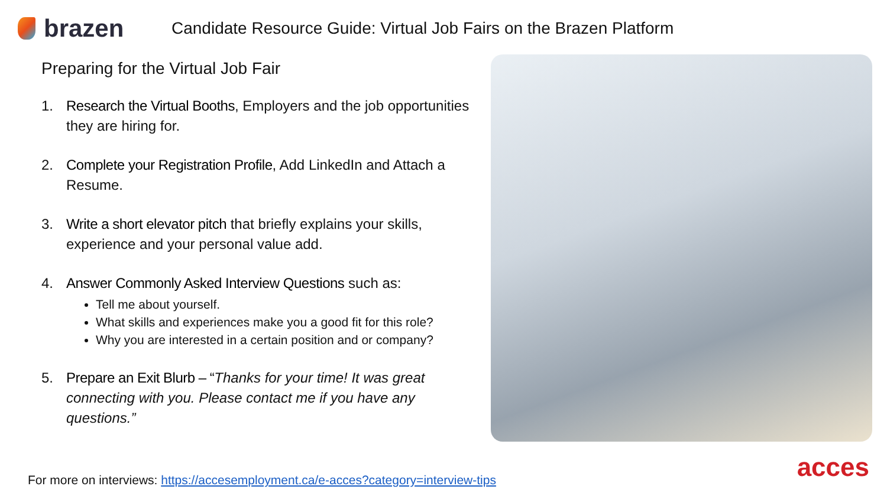brazen
Candidate Resource Guide: Virtual Job Fairs on the Brazen Platform
Preparing for the Virtual Job Fair
1. Research the Virtual Booths, Employers and the job opportunities they are hiring for.
2. Complete your Registration Profile, Add LinkedIn and Attach a Resume.
3. Write a short elevator pitch that briefly explains your skills, experience and your personal value add.
4. Answer Commonly Asked Interview Questions such as:
Tell me about yourself.
What skills and experiences make you a good fit for this role?
Why you are interested in a certain position and or company?
5. Prepare an Exit Blurb – “Thanks for your time! It was great connecting with you. Please contact me if you have any questions.”
For more on interviews: https://accesemployment.ca/e-acces?category=interview-tips
acces